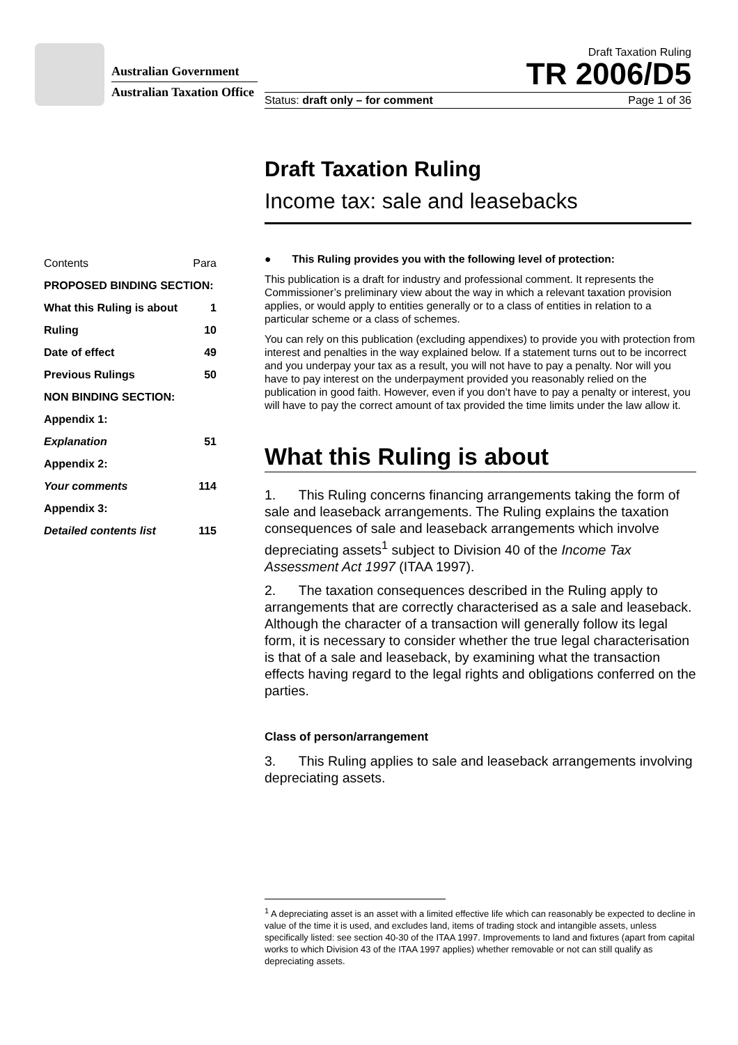Australian Government
Australian Taxation Office
Draft Taxation Ruling
TR 2006/D5
Status: draft only – for comment Page 1 of 36
Draft Taxation Ruling
Income tax: sale and leasebacks
| Contents | Para |
| PROPOSED BINDING SECTION: | |
| What this Ruling is about | 1 |
| Ruling | 10 |
| Date of effect | 49 |
| Previous Rulings | 50 |
| NON BINDING SECTION: | |
| Appendix 1: | |
| Explanation | 51 |
| Appendix 2: | |
| Your comments | 114 |
| Appendix 3: | |
| Detailed contents list | 115 |
● This Ruling provides you with the following level of protection:
This publication is a draft for industry and professional comment. It represents the Commissioner’s preliminary view about the way in which a relevant taxation provision applies, or would apply to entities generally or to a class of entities in relation to a particular scheme or a class of schemes.
You can rely on this publication (excluding appendixes) to provide you with protection from interest and penalties in the way explained below. If a statement turns out to be incorrect and you underpay your tax as a result, you will not have to pay a penalty. Nor will you have to pay interest on the underpayment provided you reasonably relied on the publication in good faith. However, even if you don’t have to pay a penalty or interest, you will have to pay the correct amount of tax provided the time limits under the law allow it.
What this Ruling is about
1. This Ruling concerns financing arrangements taking the form of sale and leaseback arrangements. The Ruling explains the taxation consequences of sale and leaseback arrangements which involve depreciating assets<sup>1</sup> subject to Division 40 of the Income Tax Assessment Act 1997 (ITAA 1997).
2. The taxation consequences described in the Ruling apply to arrangements that are correctly characterised as a sale and leaseback. Although the character of a transaction will generally follow its legal form, it is necessary to consider whether the true legal characterisation is that of a sale and leaseback, by examining what the transaction effects having regard to the legal rights and obligations conferred on the parties.
Class of person/arrangement
3. This Ruling applies to sale and leaseback arrangements involving depreciating assets.
<sup>1</sup> A depreciating asset is an asset with a limited effective life which can reasonably be expected to decline in value of the time it is used, and excludes land, items of trading stock and intangible assets, unless specifically listed: see section 40-30 of the ITAA 1997. Improvements to land and fixtures (apart from capital works to which Division 43 of the ITAA 1997 applies) whether removable or not can still qualify as depreciating assets.